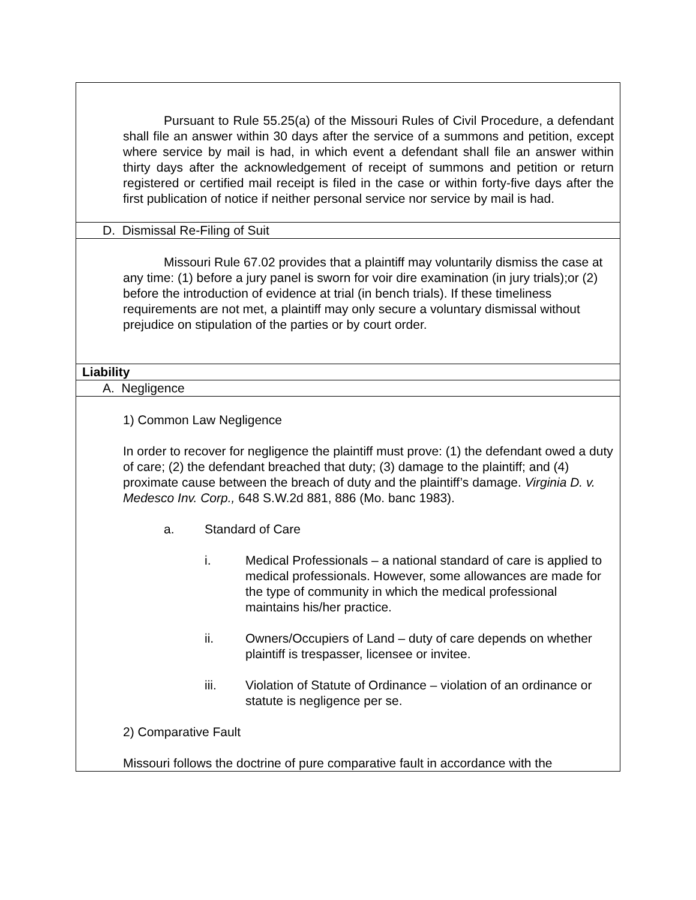| Pursuant to Rule 55.25(a) of the Missouri Rules of Civil Procedure, a defendant shall file an answer within 30 days after the service of a summons and petition, except where service by mail is had, in which event a defendant shall file an answer within thirty days after the acknowledgement of receipt of summons and petition or return registered or certified mail receipt is filed in the case or within forty-five days after the first publication of notice if neither personal service nor service by mail is had. |
| D. Dismissal Re-Filing of Suit |
| Missouri Rule 67.02 provides that a plaintiff may voluntarily dismiss the case at any time: (1) before a jury panel is sworn for voir dire examination (in jury trials);or (2) before the introduction of evidence at trial (in bench trials). If these timeliness requirements are not met, a plaintiff may only secure a voluntary dismissal without prejudice on stipulation of the parties or by court order. |
| Liability |
| A. Negligence |
| 1) Common Law Negligence In order to recover for negligence the plaintiff must prove: (1) the defendant owed a duty of care; (2) the defendant breached that duty; (3) damage to the plaintiff; and (4) proximate cause between the breach of duty and the plaintiff’s damage. Virginia D. v. Medesco Inv. Corp., 648 S.W.2d 881, 886 (Mo. banc 1983). a. Standard of Care i. Medical Professionals – a national standard of care is applied to medical professionals. However, some allowances are made for the type of community in which the medical professional maintains his/her practice. ii. Owners/Occupiers of Land – duty of care depends on whether plaintiff is trespasser, licensee or invitee. iii. Violation of Statute of Ordinance – violation of an ordinance or statute is negligence per se. 2) Comparative Fault Missouri follows the doctrine of pure comparative fault in accordance with the |